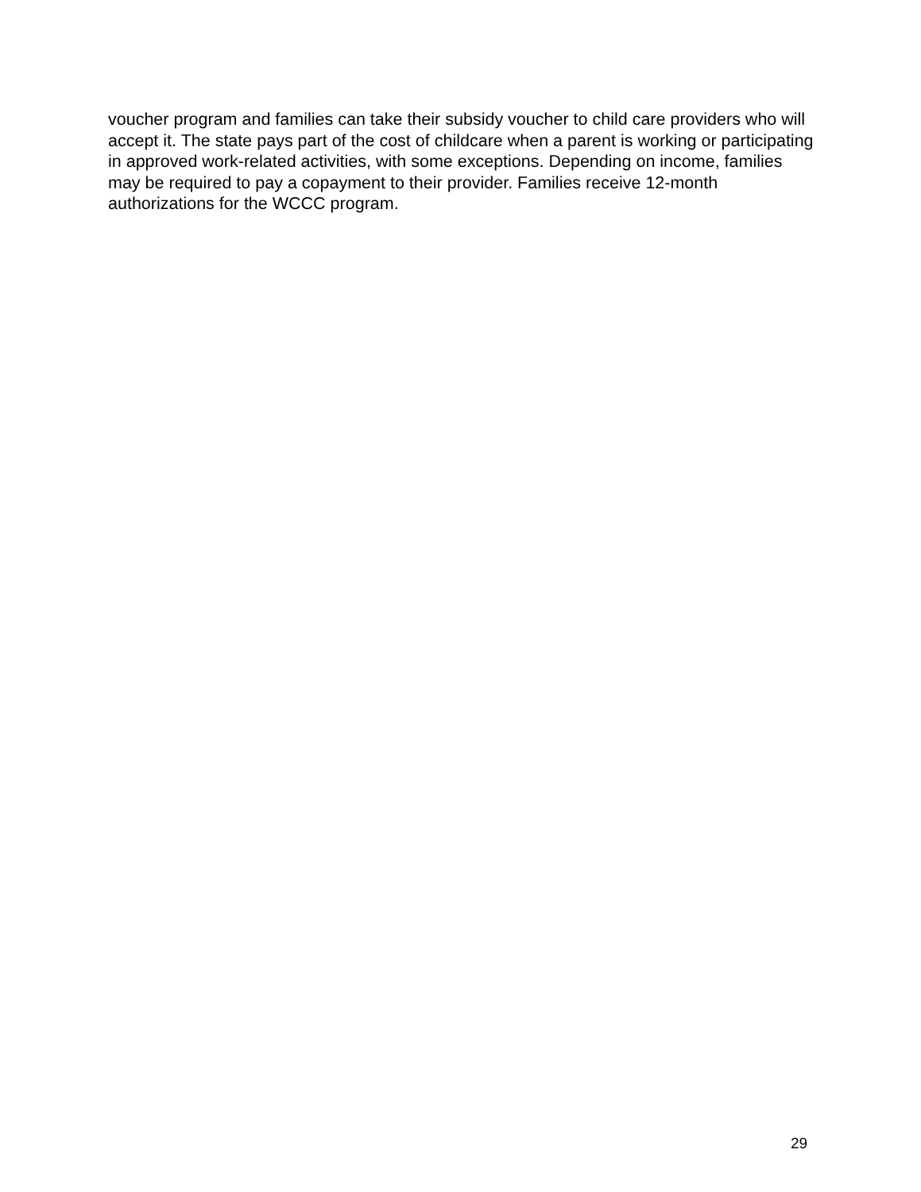voucher program and families can take their subsidy voucher to child care providers who will accept it. The state pays part of the cost of childcare when a parent is working or participating in approved work-related activities, with some exceptions. Depending on income, families may be required to pay a copayment to their provider. Families receive 12-month authorizations for the WCCC program.
29